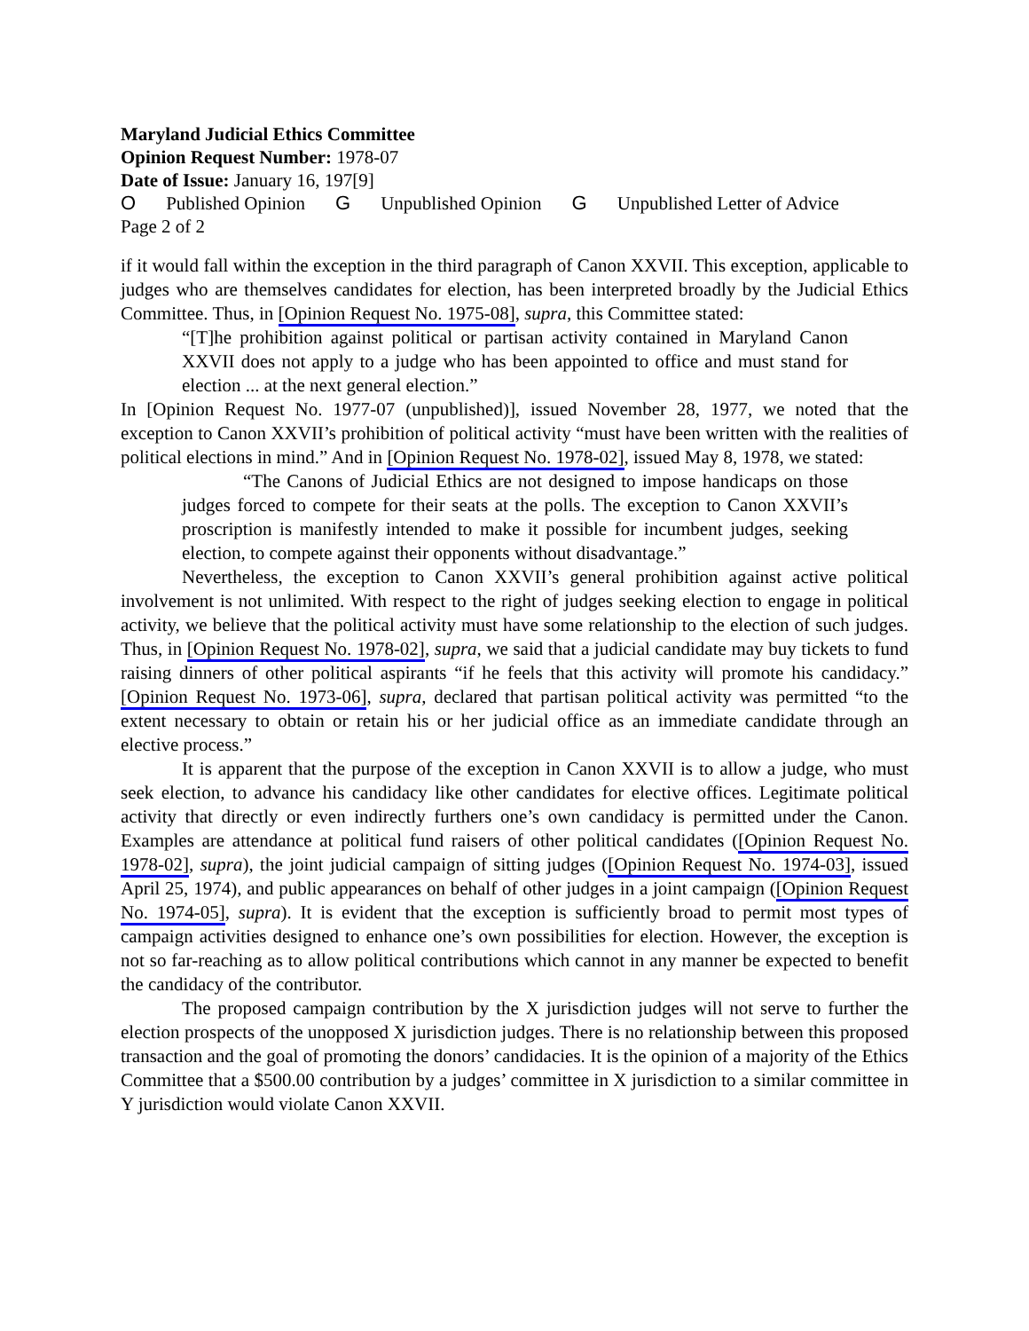Maryland Judicial Ethics Committee
Opinion Request Number: 1978-07
Date of Issue: January 16, 197[9]
O Published Opinion G Unpublished Opinion G Unpublished Letter of Advice
Page 2 of 2
if it would fall within the exception in the third paragraph of Canon XXVII. This exception, applicable to judges who are themselves candidates for election, has been interpreted broadly by the Judicial Ethics Committee. Thus, in [Opinion Request No. 1975-08], supra, this Committee stated:
“[T]he prohibition against political or partisan activity contained in Maryland Canon XXVII does not apply to a judge who has been appointed to office and must stand for election ... at the next general election.”
In [Opinion Request No. 1977-07 (unpublished)], issued November 28, 1977, we noted that the exception to Canon XXVII’s prohibition of political activity “must have been written with the realities of political elections in mind.” And in [Opinion Request No. 1978-02], issued May 8, 1978, we stated:
“The Canons of Judicial Ethics are not designed to impose handicaps on those judges forced to compete for their seats at the polls. The exception to Canon XXVII’s proscription is manifestly intended to make it possible for incumbent judges, seeking election, to compete against their opponents without disadvantage.”
Nevertheless, the exception to Canon XXVII’s general prohibition against active political involvement is not unlimited. With respect to the right of judges seeking election to engage in political activity, we believe that the political activity must have some relationship to the election of such judges. Thus, in [Opinion Request No. 1978-02], supra, we said that a judicial candidate may buy tickets to fund raising dinners of other political aspirants “if he feels that this activity will promote his candidacy.” [Opinion Request No. 1973-06], supra, declared that partisan political activity was permitted “to the extent necessary to obtain or retain his or her judicial office as an immediate candidate through an elective process.”
It is apparent that the purpose of the exception in Canon XXVII is to allow a judge, who must seek election, to advance his candidacy like other candidates for elective offices. Legitimate political activity that directly or even indirectly furthers one’s own candidacy is permitted under the Canon. Examples are attendance at political fund raisers of other political candidates ([Opinion Request No. 1978-02], supra), the joint judicial campaign of sitting judges ([Opinion Request No. 1974-03], issued April 25, 1974), and public appearances on behalf of other judges in a joint campaign ([Opinion Request No. 1974-05], supra). It is evident that the exception is sufficiently broad to permit most types of campaign activities designed to enhance one’s own possibilities for election. However, the exception is not so far-reaching as to allow political contributions which cannot in any manner be expected to benefit the candidacy of the contributor.
The proposed campaign contribution by the X jurisdiction judges will not serve to further the election prospects of the unopposed X jurisdiction judges. There is no relationship between this proposed transaction and the goal of promoting the donors’ candidacies. It is the opinion of a majority of the Ethics Committee that a $500.00 contribution by a judges’ committee in X jurisdiction to a similar committee in Y jurisdiction would violate Canon XXVII.